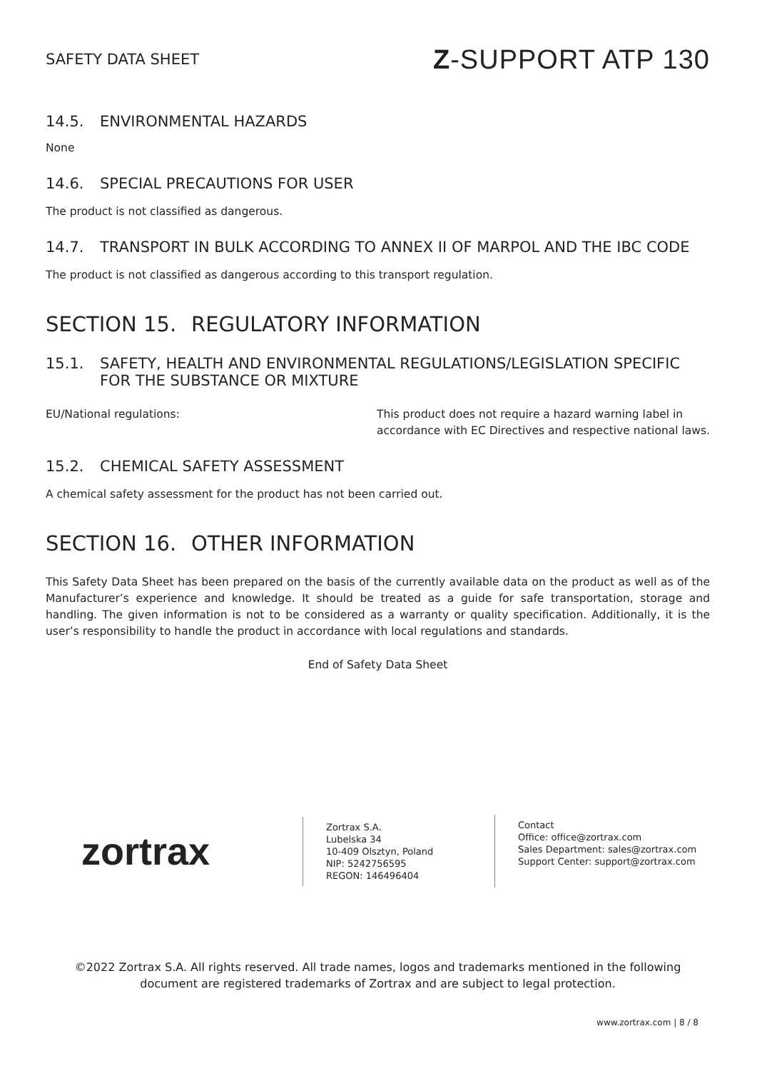SAFETY DATA SHEET
Z-SUPPORT ATP 130
14.5. ENVIRONMENTAL HAZARDS
None
14.6. SPECIAL PRECAUTIONS FOR USER
The product is not classified as dangerous.
14.7. TRANSPORT IN BULK ACCORDING TO ANNEX II OF MARPOL AND THE IBC CODE
The product is not classified as dangerous according to this transport regulation.
SECTION 15. REGULATORY INFORMATION
15.1. SAFETY, HEALTH AND ENVIRONMENTAL REGULATIONS/LEGISLATION SPECIFIC FOR THE SUBSTANCE OR MIXTURE
EU/National regulations: This product does not require a hazard warning label in accordance with EC Directives and respective national laws.
15.2. CHEMICAL SAFETY ASSESSMENT
A chemical safety assessment for the product has not been carried out.
SECTION 16. OTHER INFORMATION
This Safety Data Sheet has been prepared on the basis of the currently available data on the product as well as of the Manufacturer’s experience and knowledge. It should be treated as a guide for safe transportation, storage and handling. The given information is not to be considered as a warranty or quality specification. Additionally, it is the user’s responsibility to handle the product in accordance with local regulations and standards.
End of Safety Data Sheet
zortrax
Zortrax S.A.
Lubelska 34
10-409 Olsztyn, Poland
NIP: 5242756595
REGON: 146496404
Contact
Office: office@zortrax.com
Sales Department: sales@zortrax.com
Support Center: support@zortrax.com
©2022 Zortrax S.A. All rights reserved. All trade names, logos and trademarks mentioned in the following document are registered trademarks of Zortrax and are subject to legal protection.
www.zortrax.com | 8 / 8